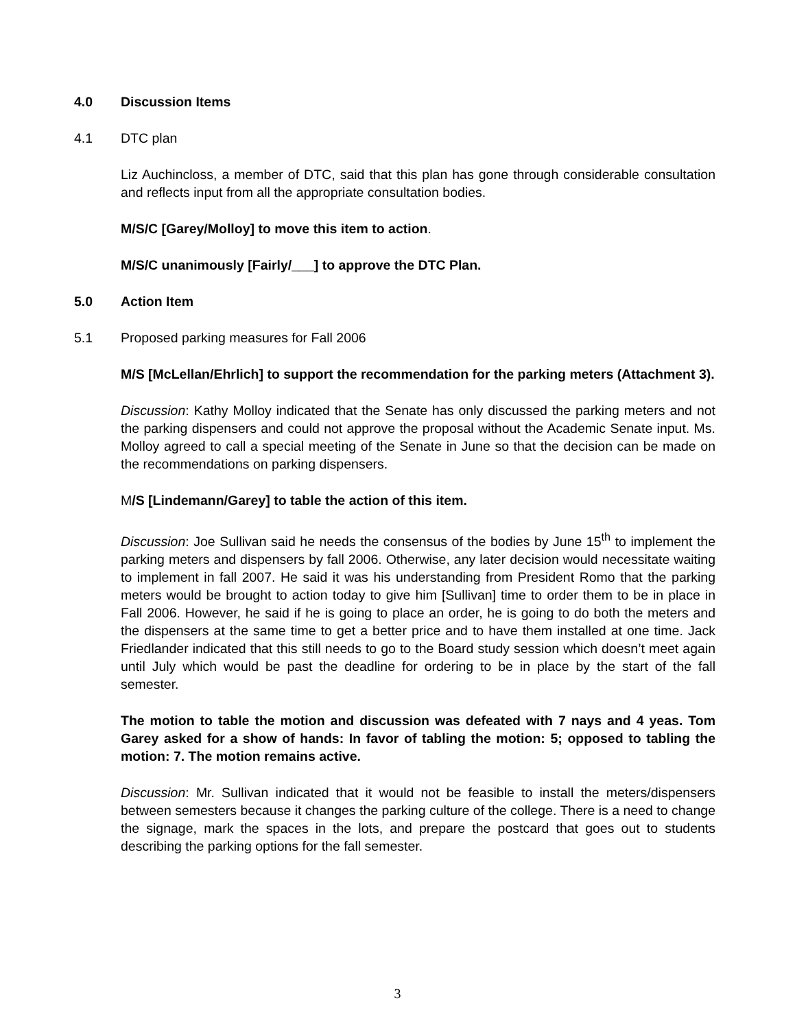4.0 Discussion Items
4.1 DTC plan
Liz Auchincloss, a member of DTC, said that this plan has gone through considerable consultation and reflects input from all the appropriate consultation bodies.
M/S/C [Garey/Molloy] to move this item to action.
M/S/C unanimously [Fairly/___] to approve the DTC Plan.
5.0 Action Item
5.1 Proposed parking measures for Fall 2006
M/S [McLellan/Ehrlich] to support the recommendation for the parking meters (Attachment 3).
Discussion: Kathy Molloy indicated that the Senate has only discussed the parking meters and not the parking dispensers and could not approve the proposal without the Academic Senate input. Ms. Molloy agreed to call a special meeting of the Senate in June so that the decision can be made on the recommendations on parking dispensers.
M/S [Lindemann/Garey] to table the action of this item.
Discussion: Joe Sullivan said he needs the consensus of the bodies by June 15<sup>th</sup> to implement the parking meters and dispensers by fall 2006. Otherwise, any later decision would necessitate waiting to implement in fall 2007. He said it was his understanding from President Romo that the parking meters would be brought to action today to give him [Sullivan] time to order them to be in place in Fall 2006. However, he said if he is going to place an order, he is going to do both the meters and the dispensers at the same time to get a better price and to have them installed at one time. Jack Friedlander indicated that this still needs to go to the Board study session which doesn’t meet again until July which would be past the deadline for ordering to be in place by the start of the fall semester.
The motion to table the motion and discussion was defeated with 7 nays and 4 yeas. Tom Garey asked for a show of hands: In favor of tabling the motion: 5; opposed to tabling the motion: 7. The motion remains active.
Discussion: Mr. Sullivan indicated that it would not be feasible to install the meters/dispensers between semesters because it changes the parking culture of the college. There is a need to change the signage, mark the spaces in the lots, and prepare the postcard that goes out to students describing the parking options for the fall semester.
3